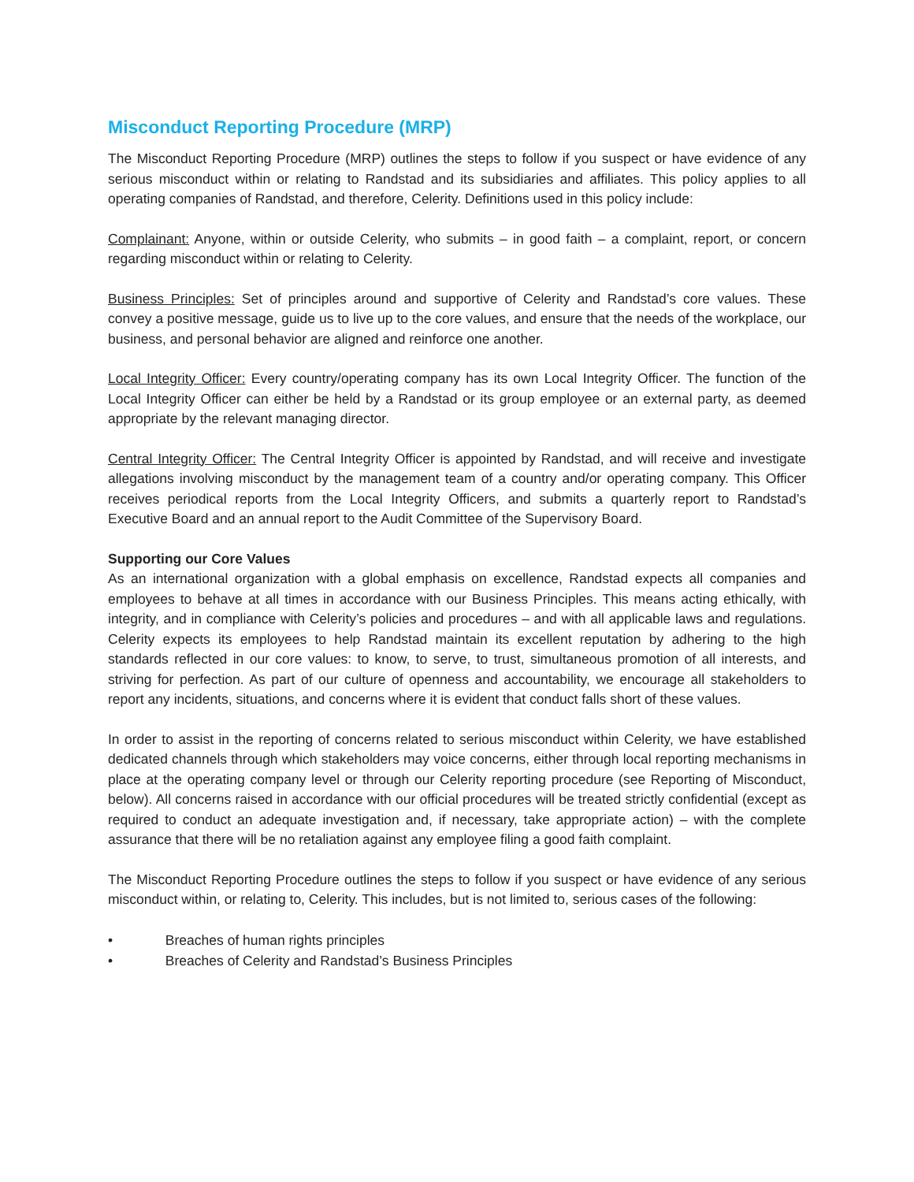Misconduct Reporting Procedure (MRP)
The Misconduct Reporting Procedure (MRP) outlines the steps to follow if you suspect or have evidence of any serious misconduct within or relating to Randstad and its subsidiaries and affiliates. This policy applies to all operating companies of Randstad, and therefore, Celerity. Definitions used in this policy include:
Complainant: Anyone, within or outside Celerity, who submits – in good faith – a complaint, report, or concern regarding misconduct within or relating to Celerity.
Business Principles: Set of principles around and supportive of Celerity and Randstad’s core values. These convey a positive message, guide us to live up to the core values, and ensure that the needs of the workplace, our business, and personal behavior are aligned and reinforce one another.
Local Integrity Officer: Every country/operating company has its own Local Integrity Officer. The function of the Local Integrity Officer can either be held by a Randstad or its group employee or an external party, as deemed appropriate by the relevant managing director.
Central Integrity Officer: The Central Integrity Officer is appointed by Randstad, and will receive and investigate allegations involving misconduct by the management team of a country and/or operating company. This Officer receives periodical reports from the Local Integrity Officers, and submits a quarterly report to Randstad’s Executive Board and an annual report to the Audit Committee of the Supervisory Board.
Supporting our Core Values
As an international organization with a global emphasis on excellence, Randstad expects all companies and employees to behave at all times in accordance with our Business Principles. This means acting ethically, with integrity, and in compliance with Celerity’s policies and procedures – and with all applicable laws and regulations. Celerity expects its employees to help Randstad maintain its excellent reputation by adhering to the high standards reflected in our core values: to know, to serve, to trust, simultaneous promotion of all interests, and striving for perfection. As part of our culture of openness and accountability, we encourage all stakeholders to report any incidents, situations, and concerns where it is evident that conduct falls short of these values.
In order to assist in the reporting of concerns related to serious misconduct within Celerity, we have established dedicated channels through which stakeholders may voice concerns, either through local reporting mechanisms in place at the operating company level or through our Celerity reporting procedure (see Reporting of Misconduct, below). All concerns raised in accordance with our official procedures will be treated strictly confidential (except as required to conduct an adequate investigation and, if necessary, take appropriate action) – with the complete assurance that there will be no retaliation against any employee filing a good faith complaint.
The Misconduct Reporting Procedure outlines the steps to follow if you suspect or have evidence of any serious misconduct within, or relating to, Celerity. This includes, but is not limited to, serious cases of the following:
• Breaches of human rights principles
• Breaches of Celerity and Randstad’s Business Principles